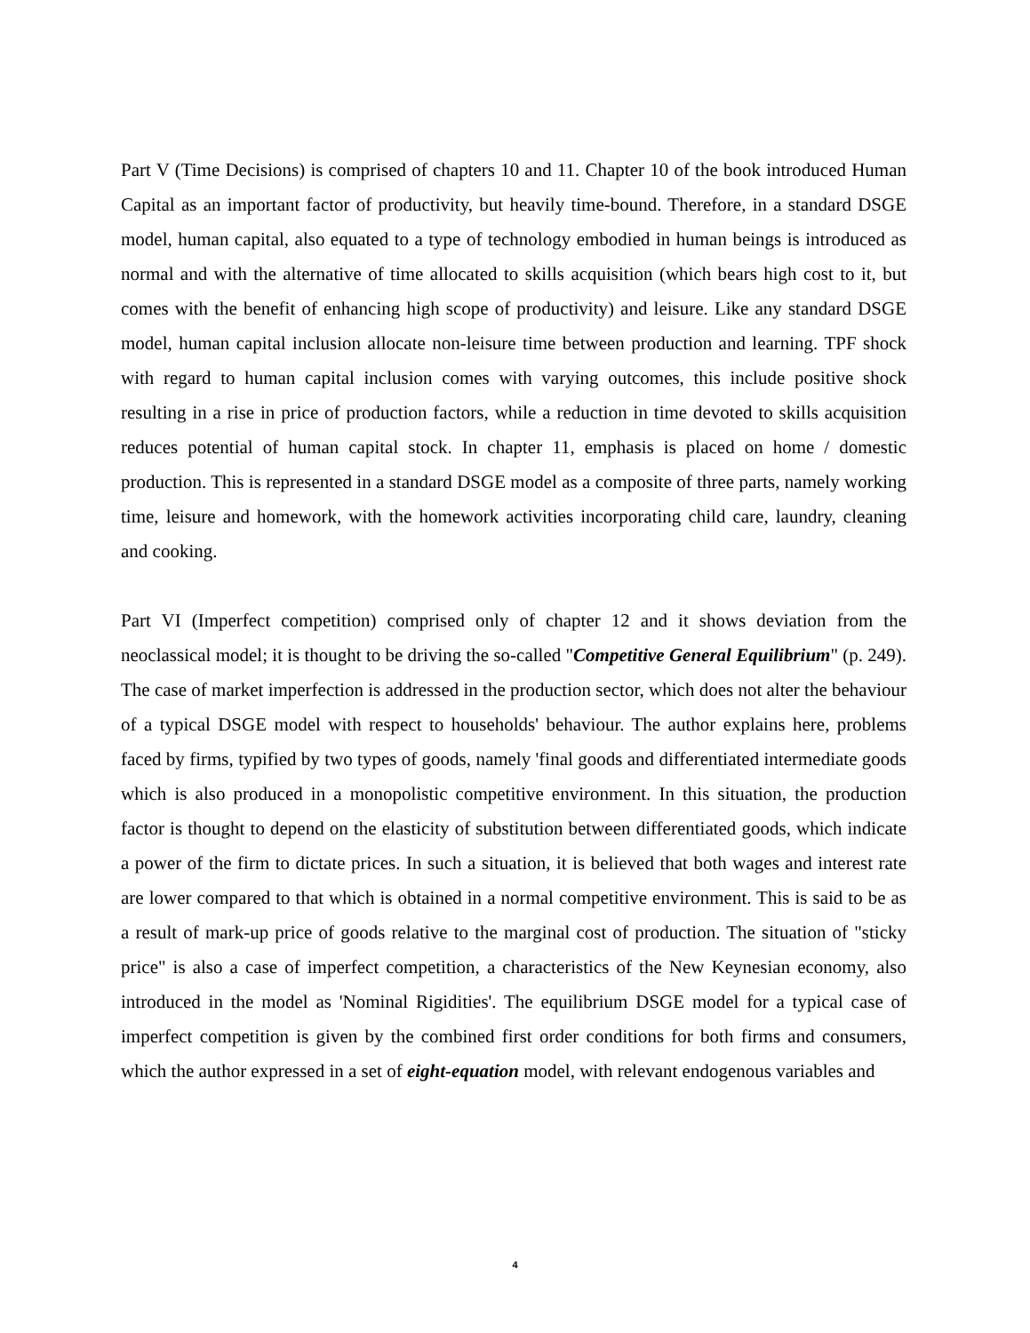Part V (Time Decisions) is comprised of chapters 10 and 11. Chapter 10 of the book introduced Human Capital as an important factor of productivity, but heavily time-bound. Therefore, in a standard DSGE model, human capital, also equated to a type of technology embodied in human beings is introduced as normal and with the alternative of time allocated to skills acquisition (which bears high cost to it, but comes with the benefit of enhancing high scope of productivity) and leisure. Like any standard DSGE model, human capital inclusion allocate non-leisure time between production and learning. TPF shock with regard to human capital inclusion comes with varying outcomes, this include positive shock resulting in a rise in price of production factors, while a reduction in time devoted to skills acquisition reduces potential of human capital stock. In chapter 11, emphasis is placed on home / domestic production. This is represented in a standard DSGE model as a composite of three parts, namely working time, leisure and homework, with the homework activities incorporating child care, laundry, cleaning and cooking.
Part VI (Imperfect competition) comprised only of chapter 12 and it shows deviation from the neoclassical model; it is thought to be driving the so-called "Competitive General Equilibrium" (p. 249). The case of market imperfection is addressed in the production sector, which does not alter the behaviour of a typical DSGE model with respect to households' behaviour. The author explains here, problems faced by firms, typified by two types of goods, namely 'final goods and differentiated intermediate goods which is also produced in a monopolistic competitive environment. In this situation, the production factor is thought to depend on the elasticity of substitution between differentiated goods, which indicate a power of the firm to dictate prices. In such a situation, it is believed that both wages and interest rate are lower compared to that which is obtained in a normal competitive environment. This is said to be as a result of mark-up price of goods relative to the marginal cost of production. The situation of "sticky price" is also a case of imperfect competition, a characteristics of the New Keynesian economy, also introduced in the model as 'Nominal Rigidities'. The equilibrium DSGE model for a typical case of imperfect competition is given by the combined first order conditions for both firms and consumers, which the author expressed in a set of eight-equation model, with relevant endogenous variables and
4